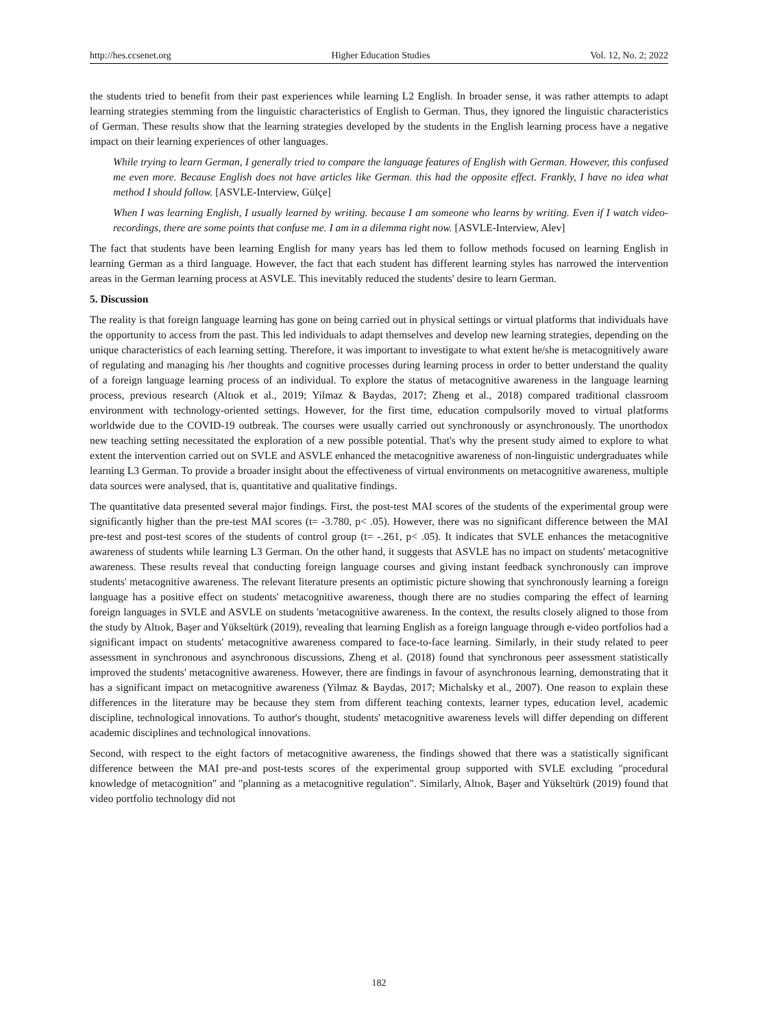http://hes.ccsenet.org Higher Education Studies Vol. 12, No. 2; 2022
the students tried to benefit from their past experiences while learning L2 English. In broader sense, it was rather attempts to adapt learning strategies stemming from the linguistic characteristics of English to German. Thus, they ignored the linguistic characteristics of German. These results show that the learning strategies developed by the students in the English learning process have a negative impact on their learning experiences of other languages.
While trying to learn German, I generally tried to compare the language features of English with German. However, this confused me even more. Because English does not have articles like German. this had the opposite effect. Frankly, I have no idea what method I should follow. [ASVLE-Interview, Gülçe]
When I was learning English, I usually learned by writing. because I am someone who learns by writing. Even if I watch video-recordings, there are some points that confuse me. I am in a dilemma right now. [ASVLE-Interview, Alev]
The fact that students have been learning English for many years has led them to follow methods focused on learning English in learning German as a third language. However, the fact that each student has different learning styles has narrowed the intervention areas in the German learning process at ASVLE. This inevitably reduced the students' desire to learn German.
5. Discussion
The reality is that foreign language learning has gone on being carried out in physical settings or virtual platforms that individuals have the opportunity to access from the past. This led individuals to adapt themselves and develop new learning strategies, depending on the unique characteristics of each learning setting. Therefore, it was important to investigate to what extent he/she is metacognitively aware of regulating and managing his /her thoughts and cognitive processes during learning process in order to better understand the quality of a foreign language learning process of an individual. To explore the status of metacognitive awareness in the language learning process, previous research (Altıok et al., 2019; Yilmaz & Baydas, 2017; Zheng et al., 2018) compared traditional classroom environment with technology-oriented settings. However, for the first time, education compulsorily moved to virtual platforms worldwide due to the COVID-19 outbreak. The courses were usually carried out synchronously or asynchronously. The unorthodox new teaching setting necessitated the exploration of a new possible potential. That's why the present study aimed to explore to what extent the intervention carried out on SVLE and ASVLE enhanced the metacognitive awareness of non-linguistic undergraduates while learning L3 German. To provide a broader insight about the effectiveness of virtual environments on metacognitive awareness, multiple data sources were analysed, that is, quantitative and qualitative findings.
The quantitative data presented several major findings. First, the post-test MAI scores of the students of the experimental group were significantly higher than the pre-test MAI scores (t= -3.780, p< .05). However, there was no significant difference between the MAI pre-test and post-test scores of the students of control group (t= -.261, p< .05). It indicates that SVLE enhances the metacognitive awareness of students while learning L3 German. On the other hand, it suggests that ASVLE has no impact on students' metacognitive awareness. These results reveal that conducting foreign language courses and giving instant feedback synchronously can improve students' metacognitive awareness. The relevant literature presents an optimistic picture showing that synchronously learning a foreign language has a positive effect on students' metacognitive awareness, though there are no studies comparing the effect of learning foreign languages in SVLE and ASVLE on students 'metacognitive awareness. In the context, the results closely aligned to those from the study by Altıok, Başer and Yükseltürk (2019), revealing that learning English as a foreign language through e-video portfolios had a significant impact on students' metacognitive awareness compared to face-to-face learning. Similarly, in their study related to peer assessment in synchronous and asynchronous discussions, Zheng et al. (2018) found that synchronous peer assessment statistically improved the students' metacognitive awareness. However, there are findings in favour of asynchronous learning, demonstrating that it has a significant impact on metacognitive awareness (Yilmaz & Baydas, 2017; Michalsky et al., 2007). One reason to explain these differences in the literature may be because they stem from different teaching contexts, learner types, education level, academic discipline, technological innovations. To author's thought, students' metacognitive awareness levels will differ depending on different academic disciplines and technological innovations.
Second, with respect to the eight factors of metacognitive awareness, the findings showed that there was a statistically significant difference between the MAI pre-and post-tests scores of the experimental group supported with SVLE excluding "procedural knowledge of metacognition" and "planning as a metacognitive regulation". Similarly, Altıok, Başer and Yükseltürk (2019) found that video portfolio technology did not
182